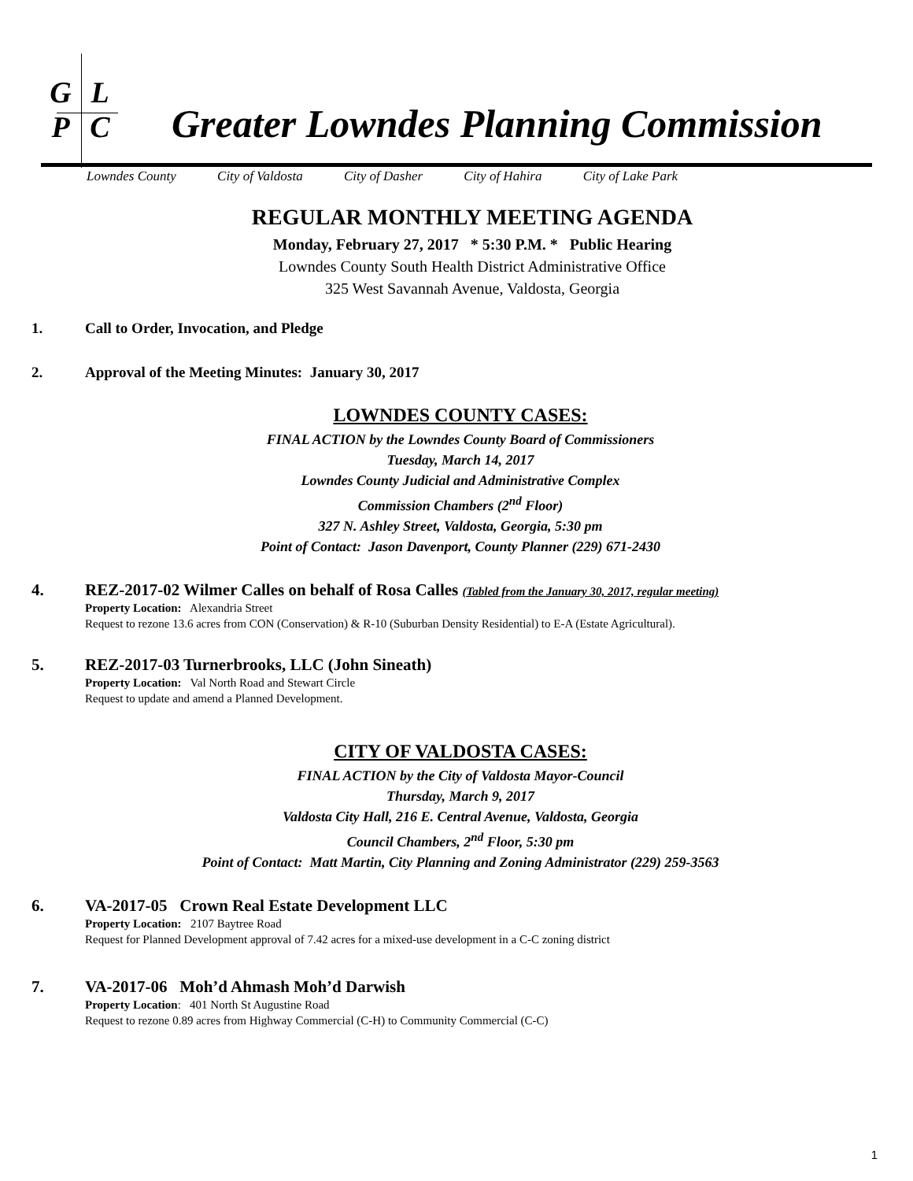G L
P C
Greater Lowndes Planning Commission
Lowndes County City of Valdosta City of Dasher City of Hahira City of Lake Park
REGULAR MONTHLY MEETING AGENDA
Monday, February 27, 2017 * 5:30 P.M. * Public Hearing
Lowndes County South Health District Administrative Office
325 West Savannah Avenue, Valdosta, Georgia
1. Call to Order, Invocation, and Pledge
2. Approval of the Meeting Minutes: January 30, 2017
LOWNDES COUNTY CASES:
FINAL ACTION by the Lowndes County Board of Commissioners
Tuesday, March 14, 2017
Lowndes County Judicial and Administrative Complex
Commission Chambers (2<sup>nd</sup> Floor)
327 N. Ashley Street, Valdosta, Georgia, 5:30 pm
Point of Contact: Jason Davenport, County Planner (229) 671-2430
4. REZ-2017-02 Wilmer Calles on behalf of Rosa Calles (Tabled from the January 30, 2017, regular meeting)
Property Location: Alexandria Street
Request to rezone 13.6 acres from CON (Conservation) & R-10 (Suburban Density Residential) to E-A (Estate Agricultural).
5. REZ-2017-03 Turnerbrooks, LLC (John Sineath)
Property Location: Val North Road and Stewart Circle
Request to update and amend a Planned Development.
CITY OF VALDOSTA CASES:
FINAL ACTION by the City of Valdosta Mayor-Council
Thursday, March 9, 2017
Valdosta City Hall, 216 E. Central Avenue, Valdosta, Georgia
Council Chambers, 2<sup>nd</sup> Floor, 5:30 pm
Point of Contact: Matt Martin, City Planning and Zoning Administrator (229) 259-3563
6. VA-2017-05 Crown Real Estate Development LLC
Property Location: 2107 Baytree Road
Request for Planned Development approval of 7.42 acres for a mixed-use development in a C-C zoning district
7. VA-2017-06 Moh’d Ahmash Moh’d Darwish
Property Location: 401 North St Augustine Road
Request to rezone 0.89 acres from Highway Commercial (C-H) to Community Commercial (C-C)
1